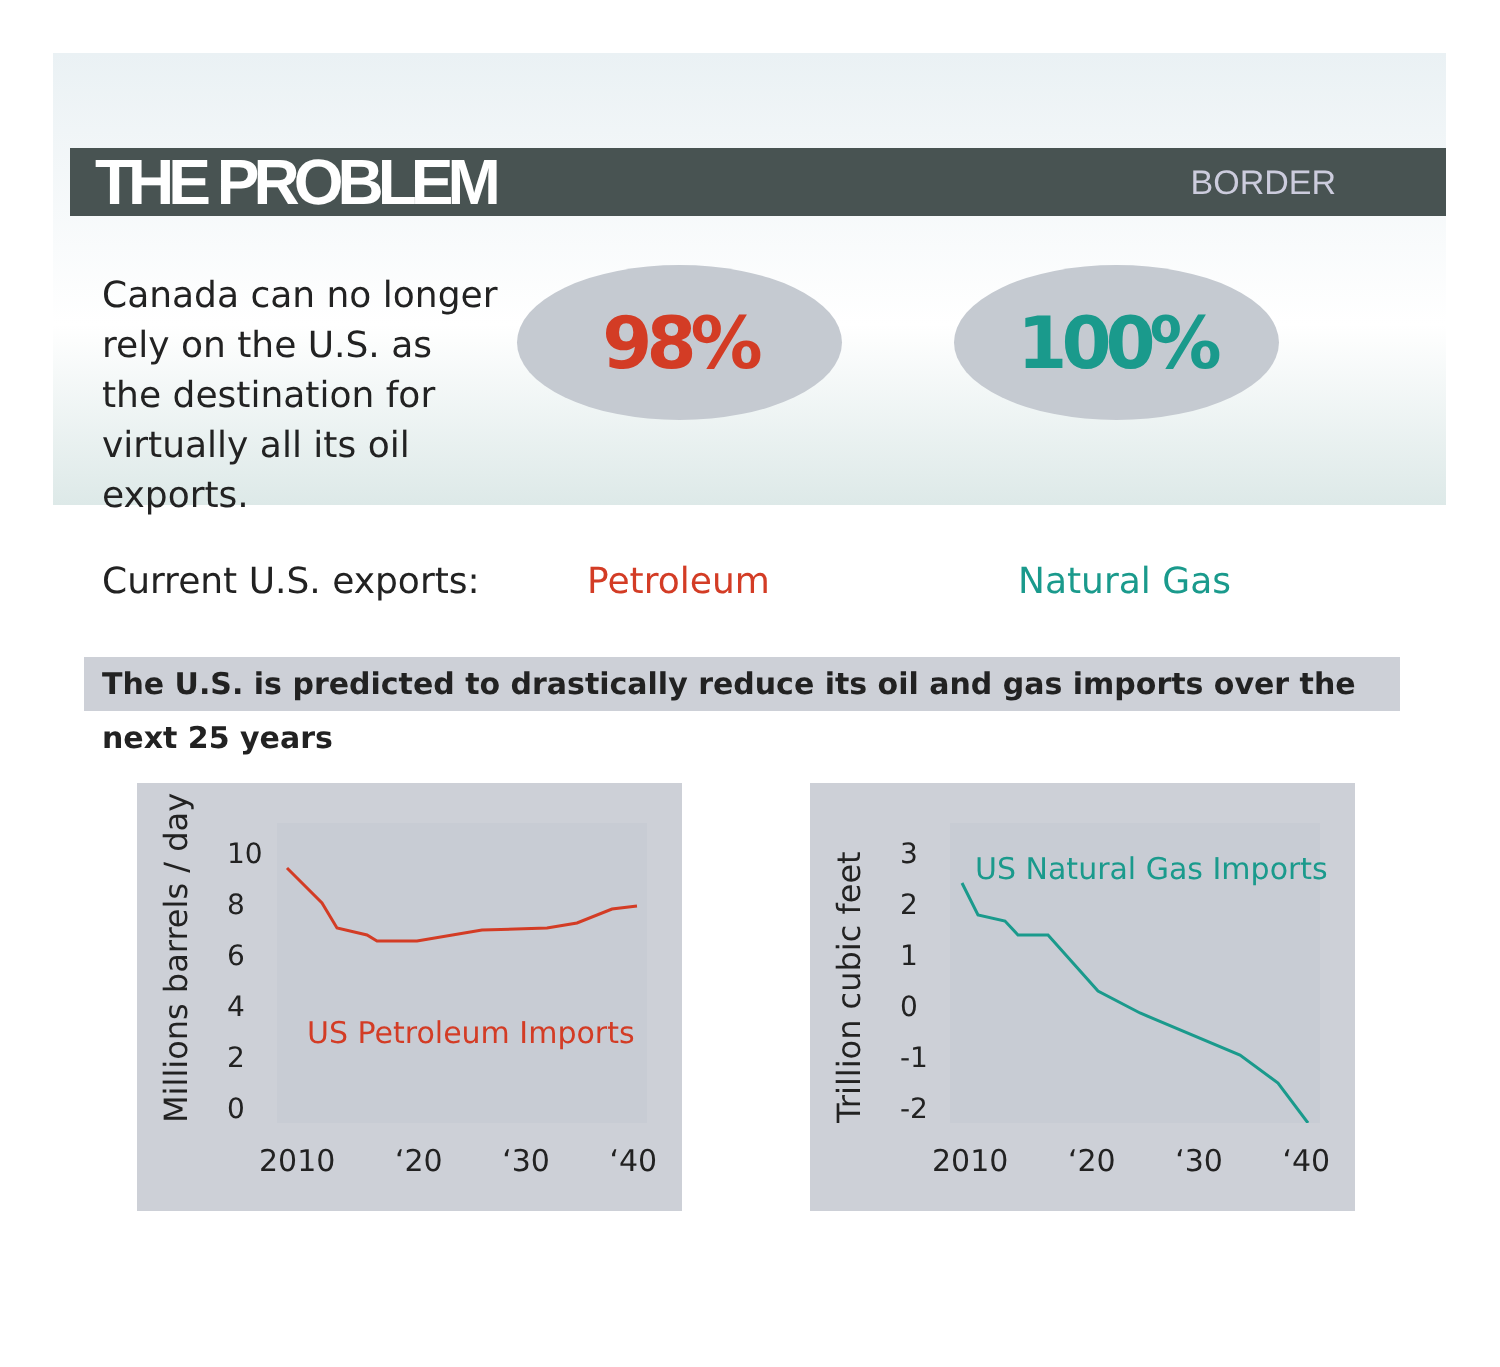THE PROBLEM
BORDER
Canada can no longer rely on the U.S. as the destination for virtually all its oil exports.
98% 100%
Current U.S. exports: Petroleum Natural Gas
The U.S. is predicted to drastically reduce its oil and gas imports over the next 25 years
Millions barrels / day
10
8
6
4
2
0
US Petroleum Imports
2010 ‘20 ‘30 ‘40
Trillion cubic feet
3
2
1
0
-1
-2
US Natural Gas Imports
2010 ‘20 ‘30 ‘40